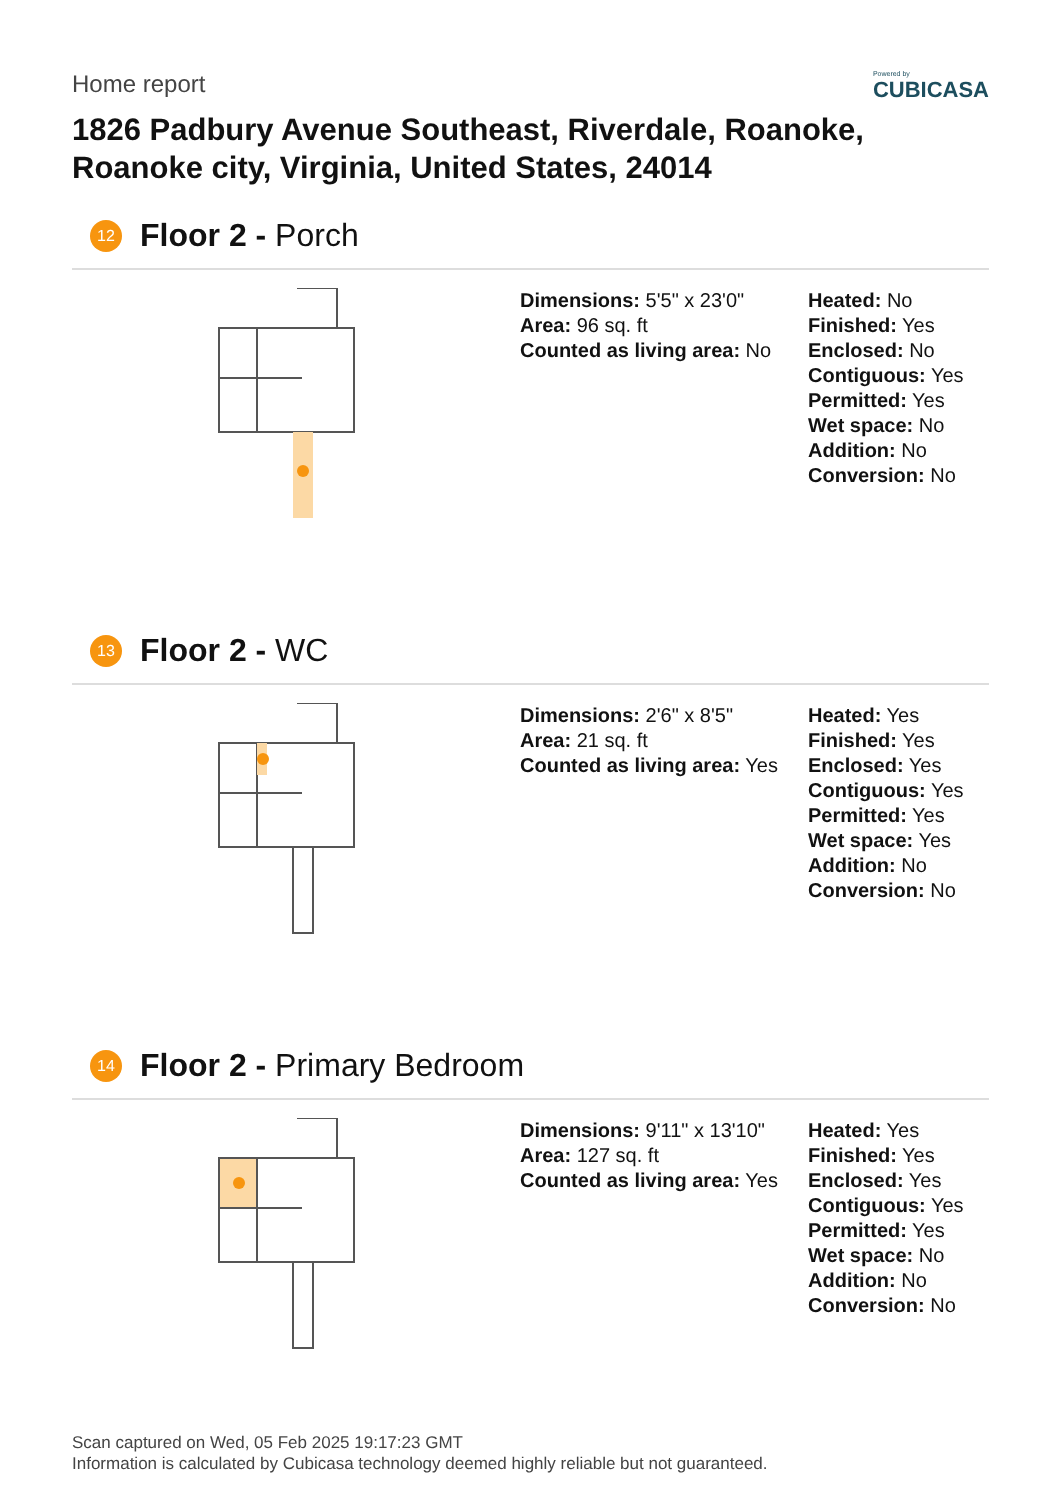Home report
Powered by
CUBICASA
1826 Padbury Avenue Southeast, Riverdale, Roanoke, Roanoke city, Virginia, United States, 24014
12 Floor 2 - Porch
Dimensions: 5'5" x 23'0"
Area: 96 sq. ft
Counted as living area: No
Heated: No
Finished: Yes
Enclosed: No
Contiguous: Yes
Permitted: Yes
Wet space: No
Addition: No
Conversion: No
13 Floor 2 - WC
Dimensions: 2'6" x 8'5"
Area: 21 sq. ft
Counted as living area: Yes
Heated: Yes
Finished: Yes
Enclosed: Yes
Contiguous: Yes
Permitted: Yes
Wet space: Yes
Addition: No
Conversion: No
14 Floor 2 - Primary Bedroom
Dimensions: 9'11" x 13'10"
Area: 127 sq. ft
Counted as living area: Yes
Heated: Yes
Finished: Yes
Enclosed: Yes
Contiguous: Yes
Permitted: Yes
Wet space: No
Addition: No
Conversion: No
Scan captured on Wed, 05 Feb 2025 19:17:23 GMT
Information is calculated by Cubicasa technology deemed highly reliable but not guaranteed.